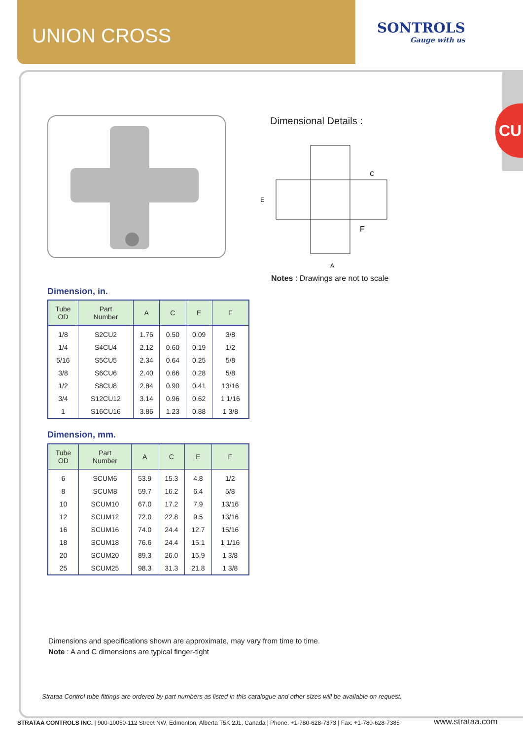UNION CROSS
SONTROLS
Gauge with us
CU
Dimensional Details :
C
E
F
A
Notes : Drawings are not to scale
Dimension, in.
| Tube OD | Part Number | A | C | E | F |
| --- | --- | --- | --- | --- | --- |
| 1/8 | S2CU2 | 1.76 | 0.50 | 0.09 | 3/8 |
| 1/4 | S4CU4 | 2.12 | 0.60 | 0.19 | 1/2 |
| 5/16 | S5CU5 | 2.34 | 0.64 | 0.25 | 5/8 |
| 3/8 | S6CU6 | 2.40 | 0.66 | 0.28 | 5/8 |
| 1/2 | S8CU8 | 2.84 | 0.90 | 0.41 | 13/16 |
| 3/4 | S12CU12 | 3.14 | 0.96 | 0.62 | 1 1/16 |
| 1 | S16CU16 | 3.86 | 1.23 | 0.88 | 1 3/8 |
Dimension, mm.
| Tube OD | Part Number | A | C | E | F |
| --- | --- | --- | --- | --- | --- |
| 6 | SCUM6 | 53.9 | 15.3 | 4.8 | 1/2 |
| 8 | SCUM8 | 59.7 | 16.2 | 6.4 | 5/8 |
| 10 | SCUM10 | 67.0 | 17.2 | 7.9 | 13/16 |
| 12 | SCUM12 | 72.0 | 22.8 | 9.5 | 13/16 |
| 16 | SCUM16 | 74.0 | 24.4 | 12.7 | 15/16 |
| 18 | SCUM18 | 76.6 | 24.4 | 15.1 | 1 1/16 |
| 20 | SCUM20 | 89.3 | 26.0 | 15.9 | 1 3/8 |
| 25 | SCUM25 | 98.3 | 31.3 | 21.8 | 1 3/8 |
Dimensions and specifications shown are approximate, may vary from time to time.
Note : A and C dimensions are typical finger-tight
Strataa Control tube fittings are ordered by part numbers as listed in this catalogue and other sizes will be available on request.
STRATAA CONTROLS INC. | 900-10050-112 Street NW, Edmonton, Alberta T5K 2J1, Canada | Phone: +1-780-628-7373 | Fax: +1-780-628-7385
www.strataa.com